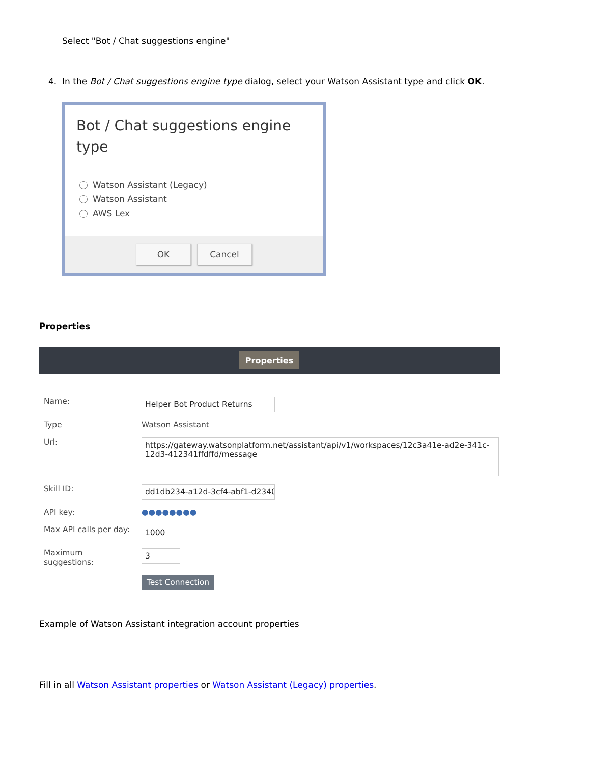Select "Bot / Chat suggestions engine"
4. In the Bot / Chat suggestions engine type dialog, select your Watson Assistant type and click OK.
Bot / Chat suggestions engine type
Watson Assistant (Legacy)
Watson Assistant
AWS Lex
OK Cancel
Properties
Properties
| Name: | Helper Bot Product Returns |
| Type | Watson Assistant |
| Url: | https://gateway.watsonplatform.net/assistant/api/v1/workspaces/12c3a41e-ad2e-341c-12d3-412341ffdffd/message |
| Skill ID: | dd1db234-a12d-3cf4-abf1-d234068( |
| API key: | ●●●●●●●● |
| Max API calls per day: | 1000 |
| Maximum suggestions: | 3 |
| | Test Connection |
Example of Watson Assistant integration account properties
Fill in all Watson Assistant properties or Watson Assistant (Legacy) properties.